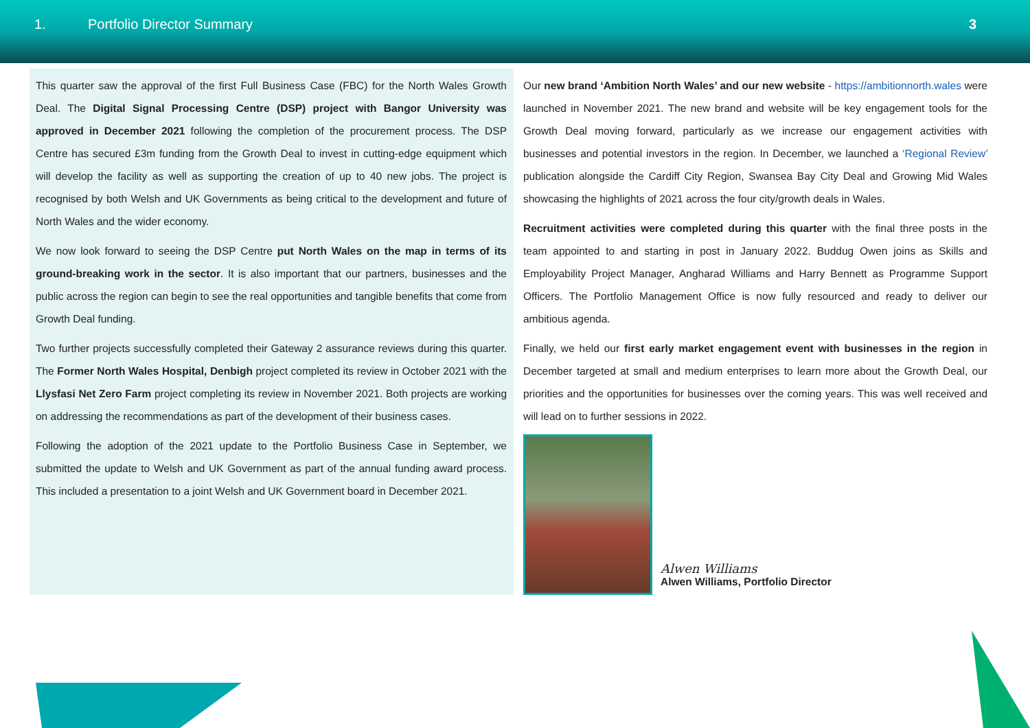1. Portfolio Director Summary 3
This quarter saw the approval of the first Full Business Case (FBC) for the North Wales Growth Deal. The Digital Signal Processing Centre (DSP) project with Bangor University was approved in December 2021 following the completion of the procurement process. The DSP Centre has secured £3m funding from the Growth Deal to invest in cutting-edge equipment which will develop the facility as well as supporting the creation of up to 40 new jobs. The project is recognised by both Welsh and UK Governments as being critical to the development and future of North Wales and the wider economy.
We now look forward to seeing the DSP Centre put North Wales on the map in terms of its ground-breaking work in the sector. It is also important that our partners, businesses and the public across the region can begin to see the real opportunities and tangible benefits that come from Growth Deal funding.
Two further projects successfully completed their Gateway 2 assurance reviews during this quarter. The Former North Wales Hospital, Denbigh project completed its review in October 2021 with the Llysfasi Net Zero Farm project completing its review in November 2021. Both projects are working on addressing the recommendations as part of the development of their business cases.
Following the adoption of the 2021 update to the Portfolio Business Case in September, we submitted the update to Welsh and UK Government as part of the annual funding award process. This included a presentation to a joint Welsh and UK Government board in December 2021.
Our new brand ‘Ambition North Wales’ and our new website - https://ambitionnorth.wales were launched in November 2021. The new brand and website will be key engagement tools for the Growth Deal moving forward, particularly as we increase our engagement activities with businesses and potential investors in the region. In December, we launched a ‘Regional Review’ publication alongside the Cardiff City Region, Swansea Bay City Deal and Growing Mid Wales showcasing the highlights of 2021 across the four city/growth deals in Wales.
Recruitment activities were completed during this quarter with the final three posts in the team appointed to and starting in post in January 2022. Buddug Owen joins as Skills and Employability Project Manager, Angharad Williams and Harry Bennett as Programme Support Officers. The Portfolio Management Office is now fully resourced and ready to deliver our ambitious agenda.
Finally, we held our first early market engagement event with businesses in the region in December targeted at small and medium enterprises to learn more about the Growth Deal, our priorities and the opportunities for businesses over the coming years. This was well received and will lead on to further sessions in 2022.
Alwen Williams
Alwen Williams, Portfolio Director